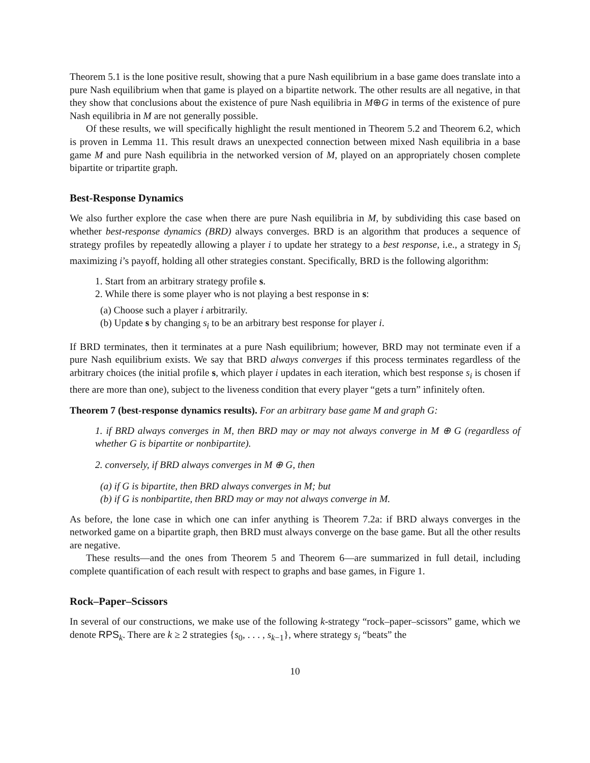Theorem 5.1 is the lone positive result, showing that a pure Nash equilibrium in a base game does translate into a pure Nash equilibrium when that game is played on a bipartite network. The other results are all negative, in that they show that conclusions about the existence of pure Nash equilibria in M⊕G in terms of the existence of pure Nash equilibria in M are not generally possible.
Of these results, we will specifically highlight the result mentioned in Theorem 5.2 and Theorem 6.2, which is proven in Lemma 11. This result draws an unexpected connection between mixed Nash equilibria in a base game M and pure Nash equilibria in the networked version of M, played on an appropriately chosen complete bipartite or tripartite graph.
Best-Response Dynamics
We also further explore the case when there are pure Nash equilibria in M, by subdividing this case based on whether best-response dynamics (BRD) always converges. BRD is an algorithm that produces a sequence of strategy profiles by repeatedly allowing a player i to update her strategy to a best response, i.e., a strategy in S<sub>i</sub> maximizing i’s payoff, holding all other strategies constant. Specifically, BRD is the following algorithm:
1. Start from an arbitrary strategy profile s.
2. While there is some player who is not playing a best response in s:
(a) Choose such a player i arbitrarily.
(b) Update s by changing s<sub>i</sub> to be an arbitrary best response for player i.
If BRD terminates, then it terminates at a pure Nash equilibrium; however, BRD may not terminate even if a pure Nash equilibrium exists. We say that BRD always converges if this process terminates regardless of the arbitrary choices (the initial profile s, which player i updates in each iteration, which best response s<sub>i</sub> is chosen if there are more than one), subject to the liveness condition that every player “gets a turn” infinitely often.
Theorem 7 (best-response dynamics results). For an arbitrary base game M and graph G:
1. if BRD always converges in M, then BRD may or may not always converge in M ⊕ G (regardless of whether G is bipartite or nonbipartite).
2. conversely, if BRD always converges in M ⊕ G, then
(a) if G is bipartite, then BRD always converges in M; but
(b) if G is nonbipartite, then BRD may or may not always converge in M.
As before, the lone case in which one can infer anything is Theorem 7.2a: if BRD always converges in the networked game on a bipartite graph, then BRD must always converge on the base game. But all the other results are negative.
These results—and the ones from Theorem 5 and Theorem 6—are summarized in full detail, including complete quantification of each result with respect to graphs and base games, in Figure 1.
Rock–Paper–Scissors
In several of our constructions, we make use of the following k-strategy “rock–paper–scissors” game, which we denote RPS<sub>k</sub>. There are k ≥ 2 strategies {s<sub>0</sub>, . . . , s<sub>k−1</sub>}, where strategy s<sub>i</sub> “beats” the
10